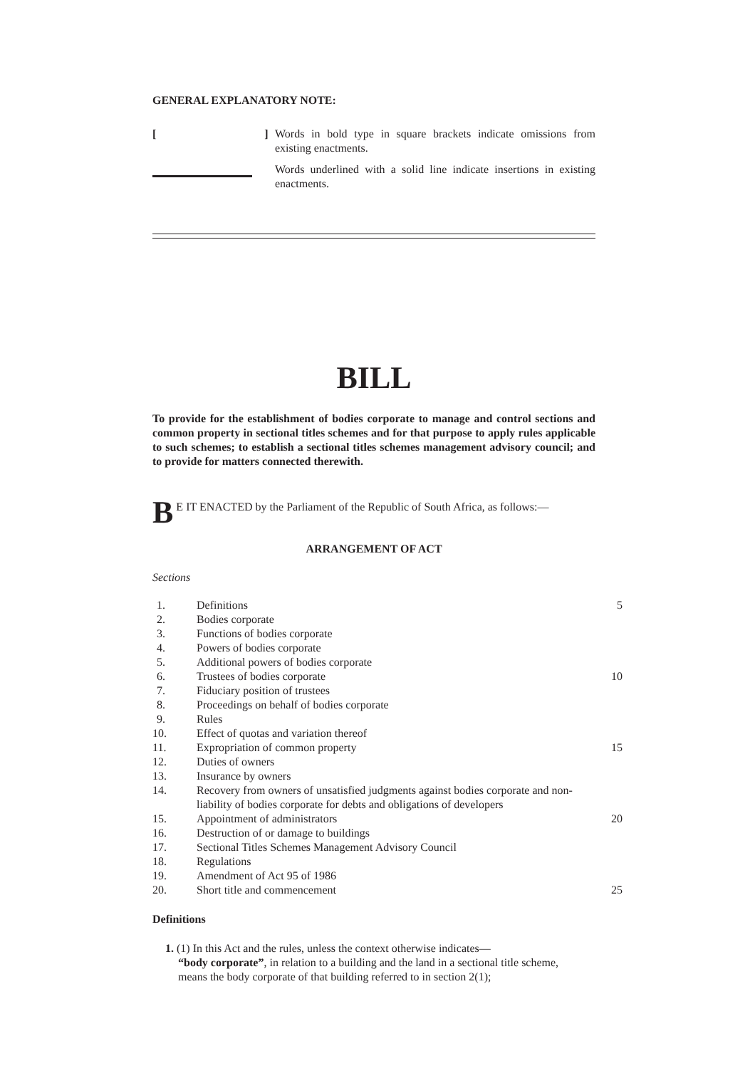GENERAL EXPLANATORY NOTE:
[ ]
Words in bold type in square brackets indicate omissions from existing enactments.
Words underlined with a solid line indicate insertions in existing enactments.
BILL
To provide for the establishment of bodies corporate to manage and control sections and common property in sectional titles schemes and for that purpose to apply rules applicable to such schemes; to establish a sectional titles schemes management advisory council; and to provide for matters connected therewith.
BE IT ENACTED by the Parliament of the Republic of South Africa, as follows:—
ARRANGEMENT OF ACT
Sections
1. Definitions 5
2. Bodies corporate
3. Functions of bodies corporate
4. Powers of bodies corporate
5. Additional powers of bodies corporate
6. Trustees of bodies corporate 10
7. Fiduciary position of trustees
8. Proceedings on behalf of bodies corporate
9. Rules
10. Effect of quotas and variation thereof
11. Expropriation of common property 15
12. Duties of owners
13. Insurance by owners
14. Recovery from owners of unsatisfied judgments against bodies corporate and non-liability of bodies corporate for debts and obligations of developers
15. Appointment of administrators 20
16. Destruction of or damage to buildings
17. Sectional Titles Schemes Management Advisory Council
18. Regulations
19. Amendment of Act 95 of 1986
20. Short title and commencement 25
Definitions
1. (1) In this Act and the rules, unless the context otherwise indicates—
“body corporate”, in relation to a building and the land in a sectional title scheme,
means the body corporate of that building referred to in section 2(1);